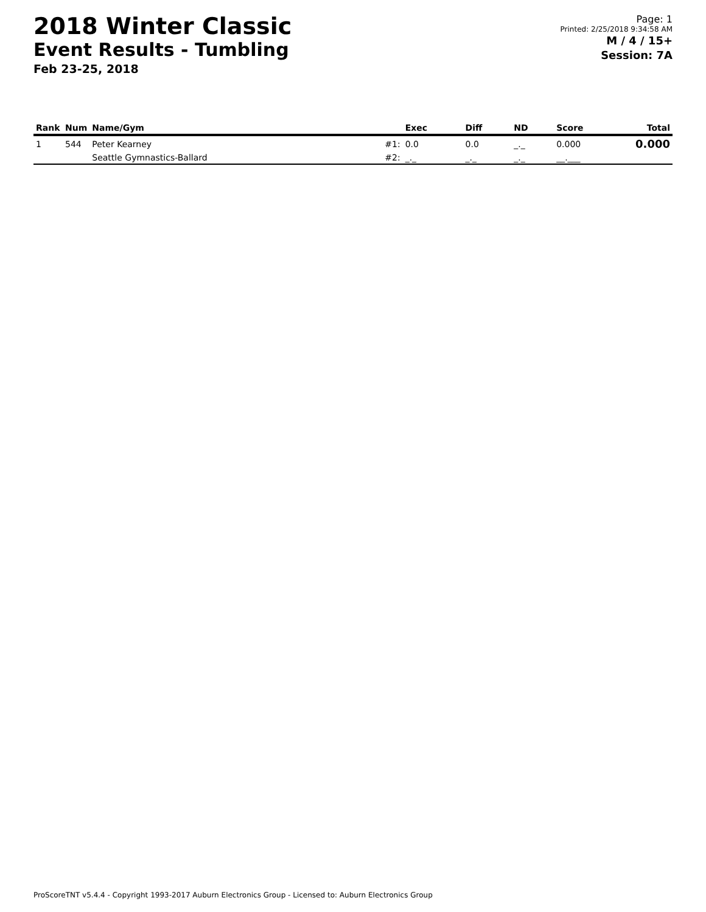2018 Winter Classic
Event Results - Tumbling
Feb 23-25, 2018
Page: 1
Printed: 2/25/2018 9:34:58 AM
M / 4 / 15+
Session: 7A
| Rank | Num | Name/Gym | | Exec | Diff | ND | Score | Total |
| --- | --- | --- | --- | --- | --- | --- | --- | --- |
| 1 | 544 | Peter Kearney | #1: | 0.0 | 0.0 | _._ | 0.000 | 0.000 |
| | | Seattle Gymnastics-Ballard | #2: | _._ | _._ | _._ | __.___ | |
ProScoreTNT v5.4.4 - Copyright 1993-2017 Auburn Electronics Group - Licensed to: Auburn Electronics Group